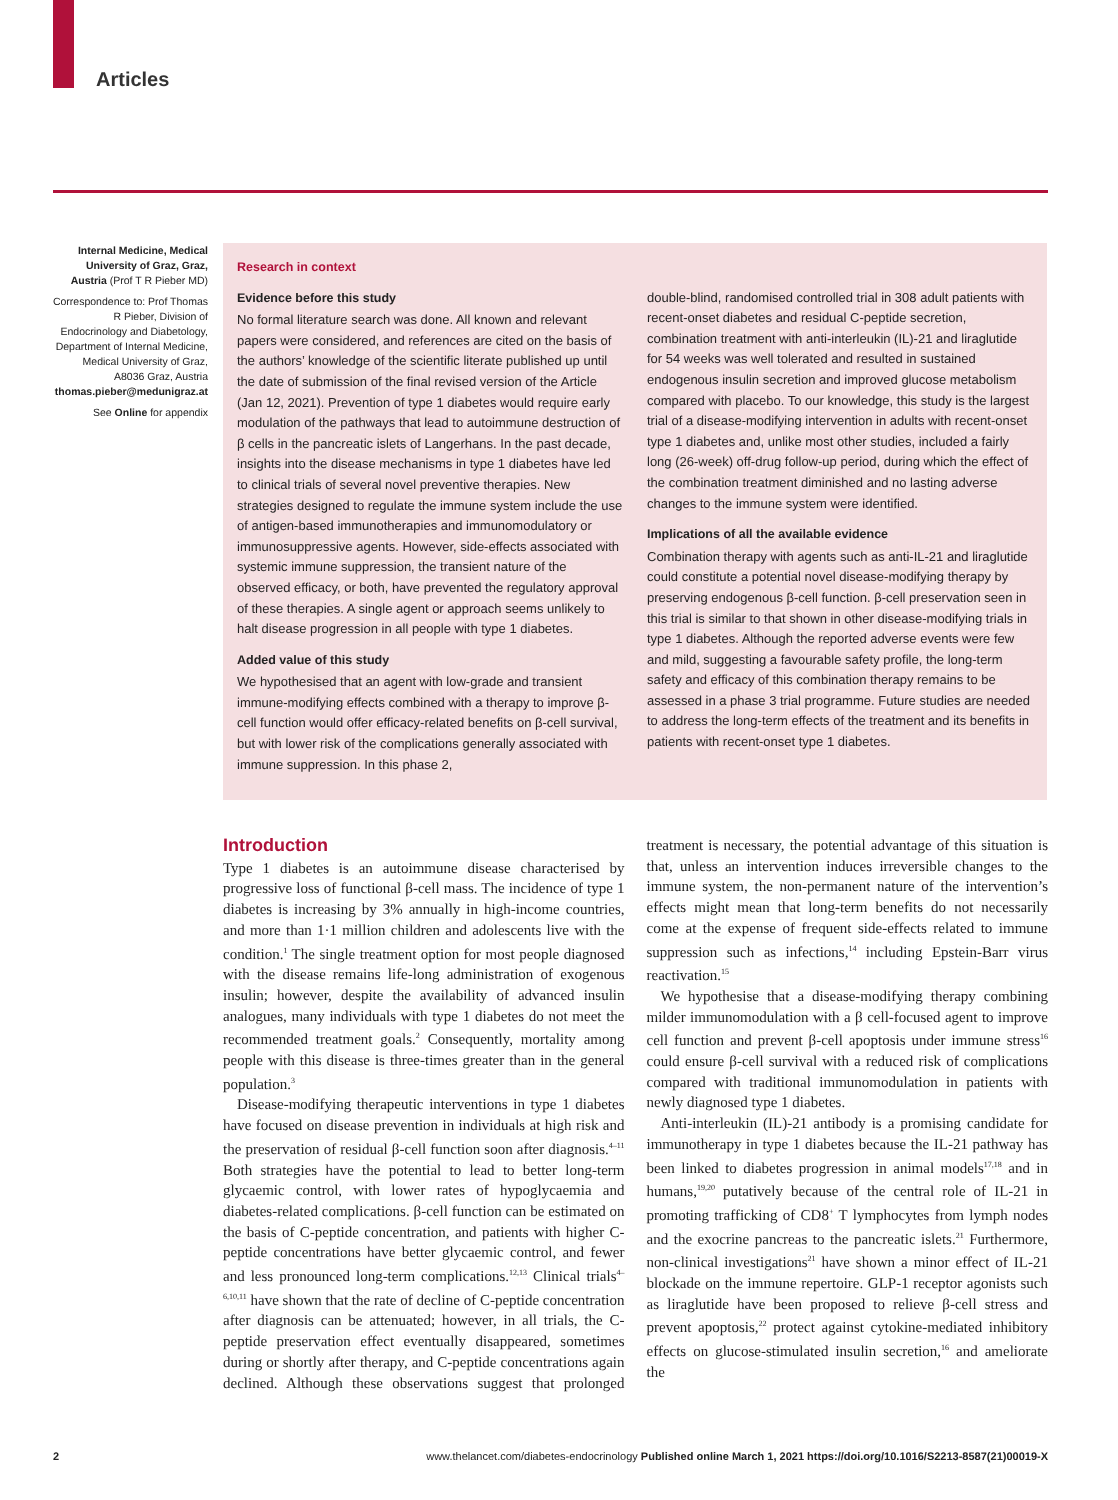Articles
Internal Medicine, Medical University of Graz, Graz, Austria (Prof T R Pieber MD)
Correspondence to: Prof Thomas R Pieber, Division of Endocrinology and Diabetology, Department of Internal Medicine, Medical University of Graz, A8036 Graz, Austria thomas.pieber@medunigraz.at
See Online for appendix
Research in context
Evidence before this study
No formal literature search was done. All known and relevant papers were considered, and references are cited on the basis of the authors’ knowledge of the scientific literate published up until the date of submission of the final revised version of the Article (Jan 12, 2021). Prevention of type 1 diabetes would require early modulation of the pathways that lead to autoimmune destruction of β cells in the pancreatic islets of Langerhans. In the past decade, insights into the disease mechanisms in type 1 diabetes have led to clinical trials of several novel preventive therapies. New strategies designed to regulate the immune system include the use of antigen-based immunotherapies and immunomodulatory or immunosuppressive agents. However, side-effects associated with systemic immune suppression, the transient nature of the observed efficacy, or both, have prevented the regulatory approval of these therapies. A single agent or approach seems unlikely to halt disease progression in all people with type 1 diabetes.
Added value of this study
We hypothesised that an agent with low-grade and transient immune-modifying effects combined with a therapy to improve β-cell function would offer efficacy-related benefits on β-cell survival, but with lower risk of the complications generally associated with immune suppression. In this phase 2,
double-blind, randomised controlled trial in 308 adult patients with recent-onset diabetes and residual C-peptide secretion, combination treatment with anti-interleukin (IL)-21 and liraglutide for 54 weeks was well tolerated and resulted in sustained endogenous insulin secretion and improved glucose metabolism compared with placebo. To our knowledge, this study is the largest trial of a disease-modifying intervention in adults with recent-onset type 1 diabetes and, unlike most other studies, included a fairly long (26-week) off-drug follow-up period, during which the effect of the combination treatment diminished and no lasting adverse changes to the immune system were identified.
Implications of all the available evidence
Combination therapy with agents such as anti-IL-21 and liraglutide could constitute a potential novel disease-modifying therapy by preserving endogenous β-cell function. β-cell preservation seen in this trial is similar to that shown in other disease-modifying trials in type 1 diabetes. Although the reported adverse events were few and mild, suggesting a favourable safety profile, the long-term safety and efficacy of this combination therapy remains to be assessed in a phase 3 trial programme. Future studies are needed to address the long-term effects of the treatment and its benefits in patients with recent-onset type 1 diabetes.
Introduction
Type 1 diabetes is an autoimmune disease characterised by progressive loss of functional β-cell mass. The incidence of type 1 diabetes is increasing by 3% annually in high-income countries, and more than 1·1 million children and adolescents live with the condition.<sup>1</sup> The single treatment option for most people diagnosed with the disease remains life-long administration of exogenous insulin; however, despite the availability of advanced insulin analogues, many individuals with type 1 diabetes do not meet the recommended treatment goals.<sup>2</sup> Consequently, mortality among people with this disease is three-times greater than in the general population.<sup>3</sup>
Disease-modifying therapeutic interventions in type 1 diabetes have focused on disease prevention in individuals at high risk and the preservation of residual β-cell function soon after diagnosis.<sup>4–11</sup> Both strategies have the potential to lead to better long-term glycaemic control, with lower rates of hypoglycaemia and diabetes-related complications. β-cell function can be estimated on the basis of C-peptide concentration, and patients with higher C-peptide concentrations have better glycaemic control, and fewer and less pronounced long-term complications.<sup>12,13</sup> Clinical trials<sup>4–6,10,11</sup> have shown that the rate of decline of C-peptide concentration after diagnosis can be attenuated; however, in all trials, the C-peptide preservation effect eventually disappeared, sometimes during or shortly after therapy, and C-peptide concentrations again declined. Although these observations suggest that prolonged treatment is necessary, the potential advantage of this situation is that, unless an intervention induces irreversible changes to the immune system, the non-permanent nature of the intervention’s effects might mean that long-term benefits do not necessarily come at the expense of frequent side-effects related to immune suppression such as infections,<sup>14</sup> including Epstein-Barr virus reactivation.<sup>15</sup>
We hypothesise that a disease-modifying therapy combining milder immunomodulation with a β cell-focused agent to improve cell function and prevent β-cell apoptosis under immune stress<sup>16</sup> could ensure β-cell survival with a reduced risk of complications compared with traditional immunomodulation in patients with newly diagnosed type 1 diabetes.
Anti-interleukin (IL)-21 antibody is a promising candidate for immunotherapy in type 1 diabetes because the IL-21 pathway has been linked to diabetes progression in animal models<sup>17,18</sup> and in humans,<sup>19,20</sup> putatively because of the central role of IL-21 in promoting trafficking of CD8<sup>+</sup> T lymphocytes from lymph nodes and the exocrine pancreas to the pancreatic islets.<sup>21</sup> Furthermore, non-clinical investigations<sup>21</sup> have shown a minor effect of IL-21 blockade on the immune repertoire. GLP-1 receptor agonists such as liraglutide have been proposed to relieve β-cell stress and prevent apoptosis,<sup>22</sup> protect against cytokine-mediated inhibitory effects on glucose-stimulated insulin secretion,<sup>16</sup> and ameliorate the
2 www.thelancet.com/diabetes-endocrinology Published online March 1, 2021 https://doi.org/10.1016/S2213-8587(21)00019-X